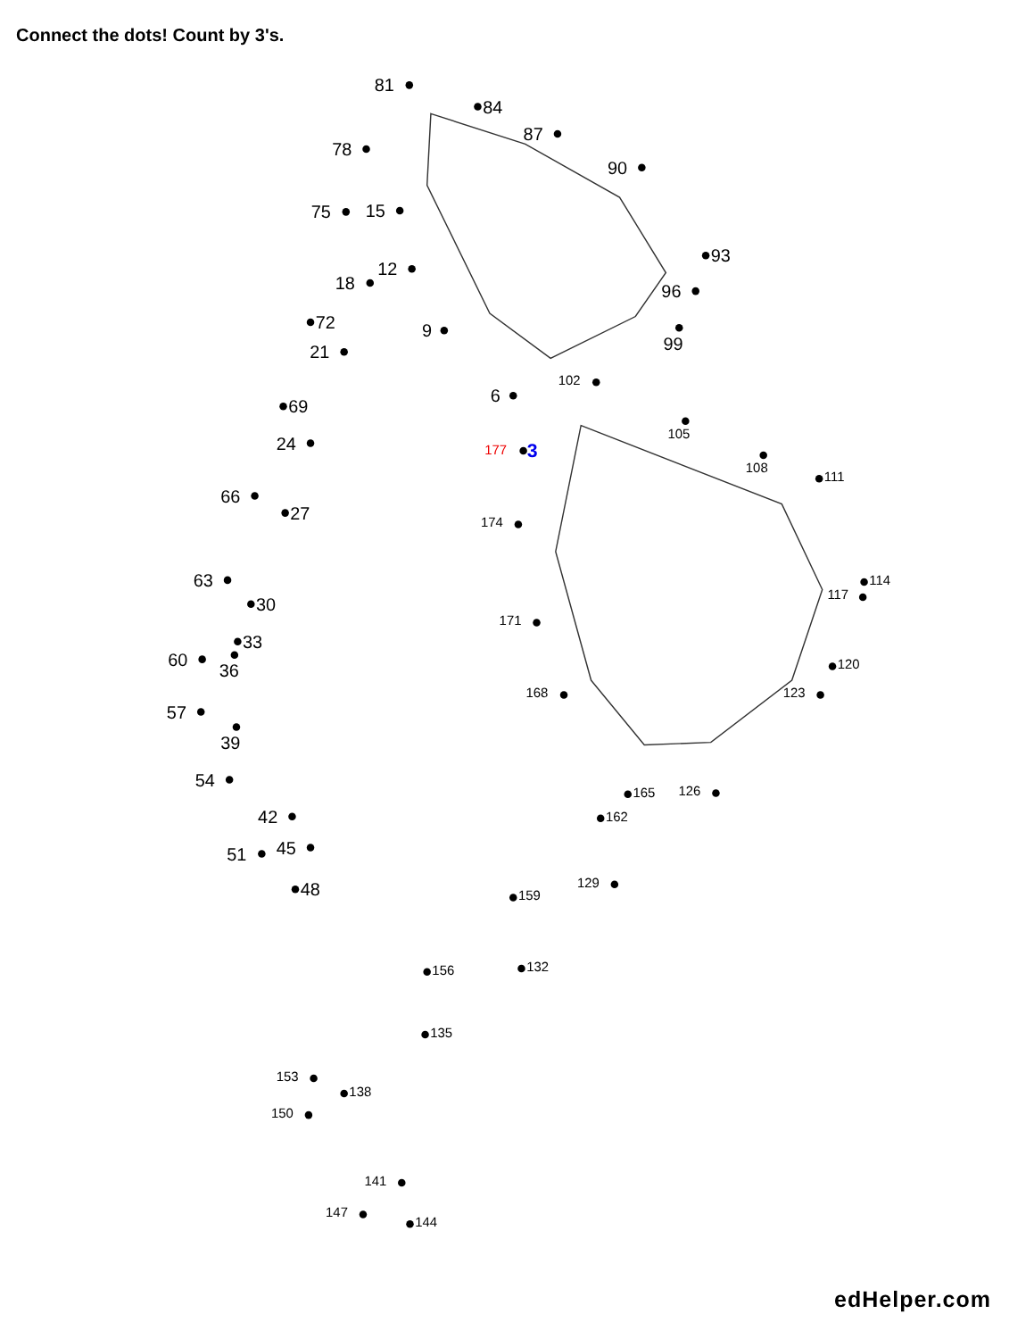Connect the dots! Count by 3's.
81
84
87
78
90
75
15
93
12
18
96
72
9
99
21
6
69
24
66
27
63
30
33
60
36
57
39
54
42
45
51
48
102
105
108
111
174
114
117
171
120
168
123
165
126
162
129
159
132
156
135
153
138
150
141
147
144
177
3
edHelper.com